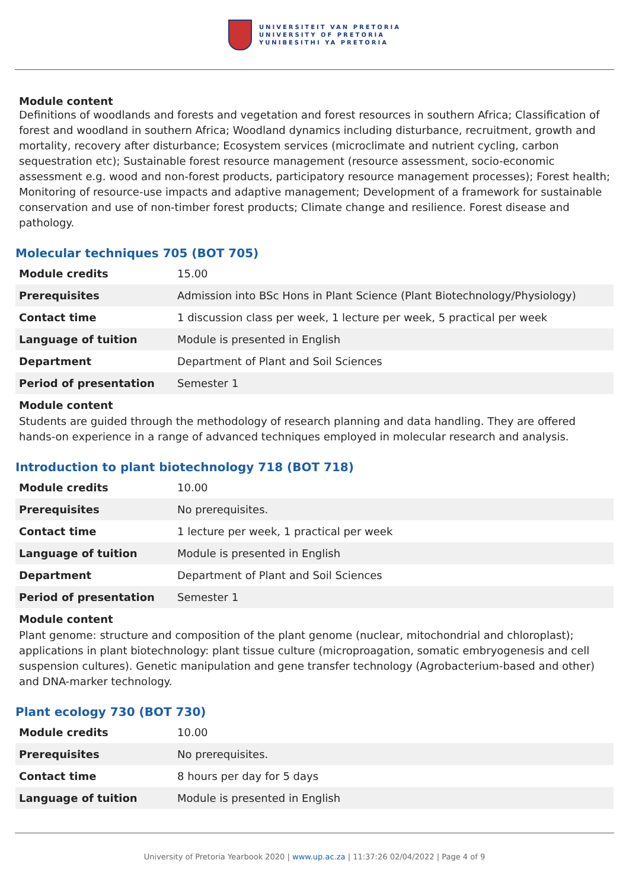UNIVERSITEIT VAN PRETORIA
UNIVERSITY OF PRETORIA
YUNIBESITHI YA PRETORIA
Module content
Definitions of woodlands and forests and vegetation and forest resources in southern Africa; Classification of forest and woodland in southern Africa; Woodland dynamics including disturbance, recruitment, growth and mortality, recovery after disturbance; Ecosystem services (microclimate and nutrient cycling, carbon sequestration etc); Sustainable forest resource management (resource assessment, socio-economic assessment e.g. wood and non-forest products, participatory resource management processes); Forest health; Monitoring of resource-use impacts and adaptive management; Development of a framework for sustainable conservation and use of non-timber forest products; Climate change and resilience. Forest disease and pathology.
Molecular techniques 705 (BOT 705)
| Module credits | 15.00 |
| Prerequisites | Admission into BSc Hons in Plant Science (Plant Biotechnology/Physiology) |
| Contact time | 1 discussion class per week, 1 lecture per week, 5 practical per week |
| Language of tuition | Module is presented in English |
| Department | Department of Plant and Soil Sciences |
| Period of presentation | Semester 1 |
Module content
Students are guided through the methodology of research planning and data handling. They are offered hands-on experience in a range of advanced techniques employed in molecular research and analysis.
Introduction to plant biotechnology 718 (BOT 718)
| Module credits | 10.00 |
| Prerequisites | No prerequisites. |
| Contact time | 1 lecture per week, 1 practical per week |
| Language of tuition | Module is presented in English |
| Department | Department of Plant and Soil Sciences |
| Period of presentation | Semester 1 |
Module content
Plant genome: structure and composition of the plant genome (nuclear, mitochondrial and chloroplast); applications in plant biotechnology: plant tissue culture (microproagation, somatic embryogenesis and cell suspension cultures). Genetic manipulation and gene transfer technology (Agrobacterium-based and other) and DNA-marker technology.
Plant ecology 730 (BOT 730)
| Module credits | 10.00 |
| Prerequisites | No prerequisites. |
| Contact time | 8 hours per day for 5 days |
| Language of tuition | Module is presented in English |
University of Pretoria Yearbook 2020 | www.up.ac.za | 11:37:26 02/04/2022 | Page 4 of 9